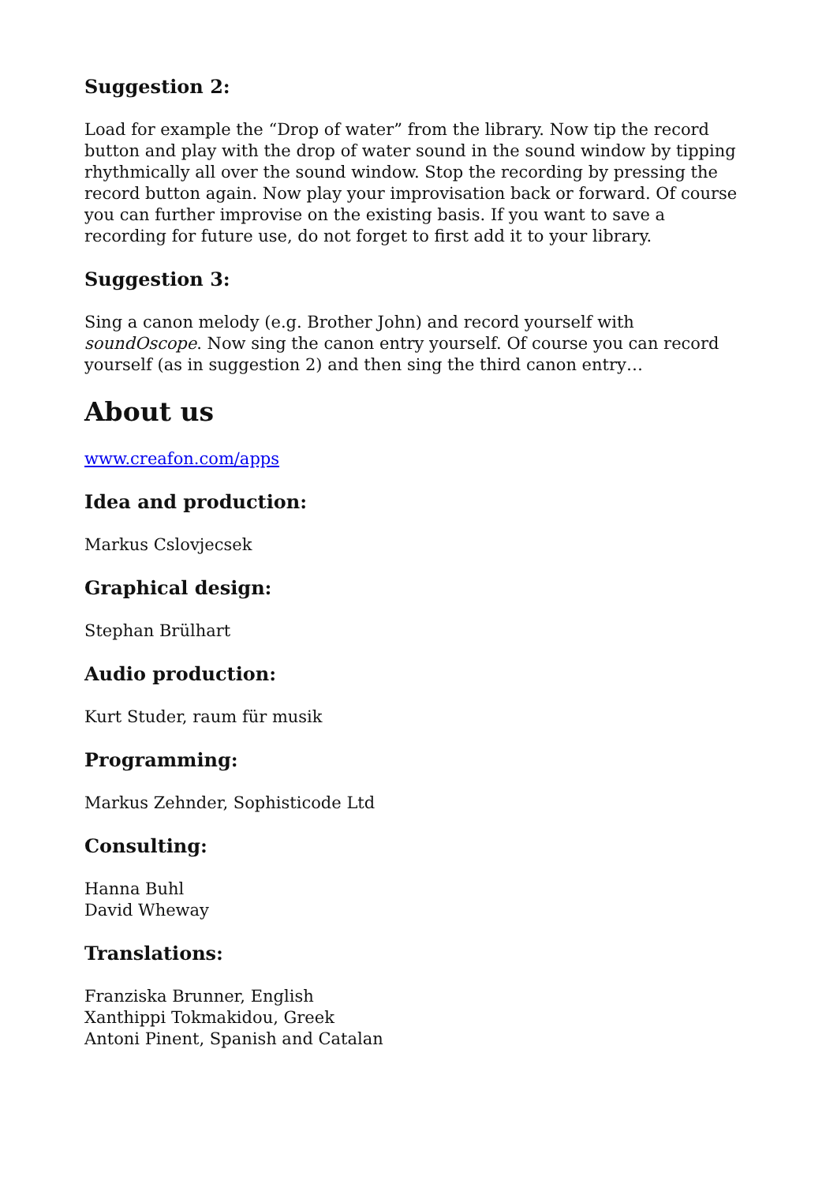Suggestion 2:
Load for example the “Drop of water” from the library. Now tip the record button and play with the drop of water sound in the sound window by tipping rhythmically all over the sound window. Stop the recording by pressing the record button again. Now play your improvisation back or forward. Of course you can further improvise on the existing basis. If you want to save a recording for future use, do not forget to first add it to your library.
Suggestion 3:
Sing a canon melody (e.g. Brother John) and record yourself with soundOscope. Now sing the canon entry yourself. Of course you can record yourself (as in suggestion 2) and then sing the third canon entry…
About us
www.creafon.com/apps
Idea and production:
Markus Cslovjecsek
Graphical design:
Stephan Brülhart
Audio production:
Kurt Studer, raum für musik
Programming:
Markus Zehnder, Sophisticode Ltd
Consulting:
Hanna Buhl
David Wheway
Translations:
Franziska Brunner, English
Xanthippi Tokmakidou, Greek
Antoni Pinent, Spanish and Catalan